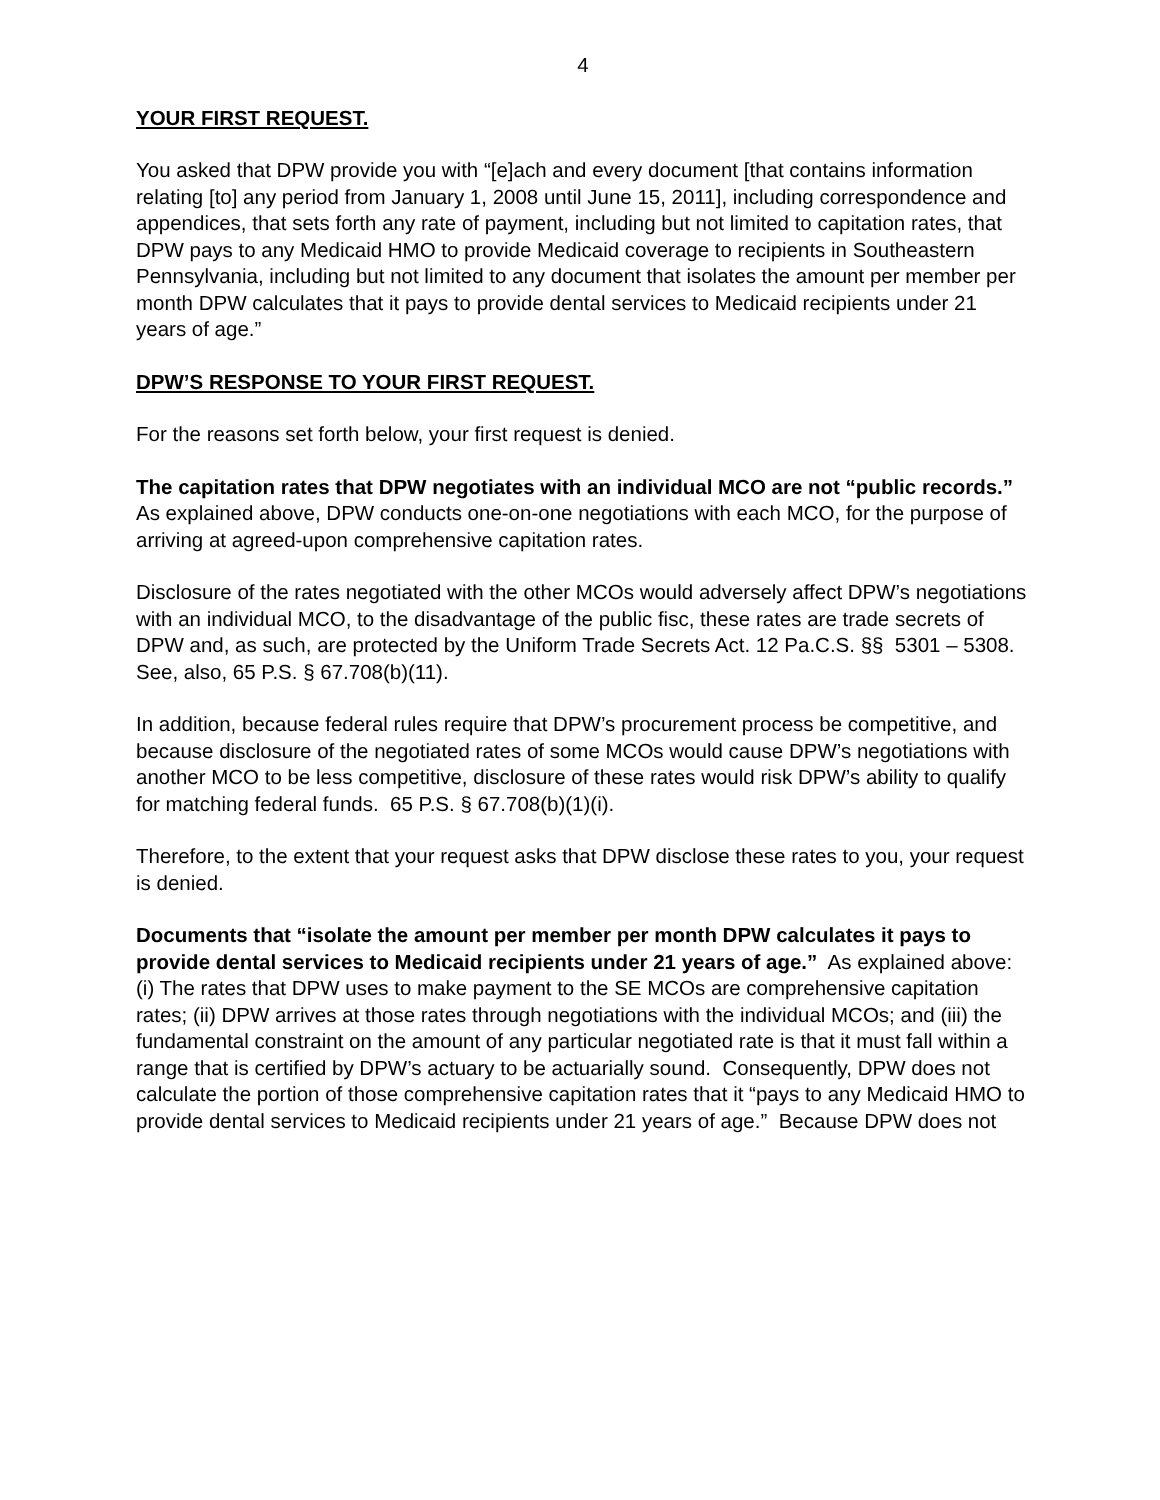4
YOUR FIRST REQUEST.
You asked that DPW provide you with “[e]ach and every document [that contains information relating [to] any period from January 1, 2008 until June 15, 2011], including correspondence and appendices, that sets forth any rate of payment, including but not limited to capitation rates, that DPW pays to any Medicaid HMO to provide Medicaid coverage to recipients in Southeastern Pennsylvania, including but not limited to any document that isolates the amount per member per month DPW calculates that it pays to provide dental services to Medicaid recipients under 21 years of age.”
DPW’S RESPONSE TO YOUR FIRST REQUEST.
For the reasons set forth below, your first request is denied.
The capitation rates that DPW negotiates with an individual MCO are not “public records.” As explained above, DPW conducts one-on-one negotiations with each MCO, for the purpose of arriving at agreed-upon comprehensive capitation rates.
Disclosure of the rates negotiated with the other MCOs would adversely affect DPW’s negotiations with an individual MCO, to the disadvantage of the public fisc, these rates are trade secrets of DPW and, as such, are protected by the Uniform Trade Secrets Act. 12 Pa.C.S. §§ 5301 – 5308. See, also, 65 P.S. § 67.708(b)(11).
In addition, because federal rules require that DPW’s procurement process be competitive, and because disclosure of the negotiated rates of some MCOs would cause DPW’s negotiations with another MCO to be less competitive, disclosure of these rates would risk DPW’s ability to qualify for matching federal funds. 65 P.S. § 67.708(b)(1)(i).
Therefore, to the extent that your request asks that DPW disclose these rates to you, your request is denied.
Documents that “isolate the amount per member per month DPW calculates it pays to provide dental services to Medicaid recipients under 21 years of age.” As explained above: (i) The rates that DPW uses to make payment to the SE MCOs are comprehensive capitation rates; (ii) DPW arrives at those rates through negotiations with the individual MCOs; and (iii) the fundamental constraint on the amount of any particular negotiated rate is that it must fall within a range that is certified by DPW’s actuary to be actuarially sound. Consequently, DPW does not calculate the portion of those comprehensive capitation rates that it “pays to any Medicaid HMO to provide dental services to Medicaid recipients under 21 years of age.” Because DPW does not